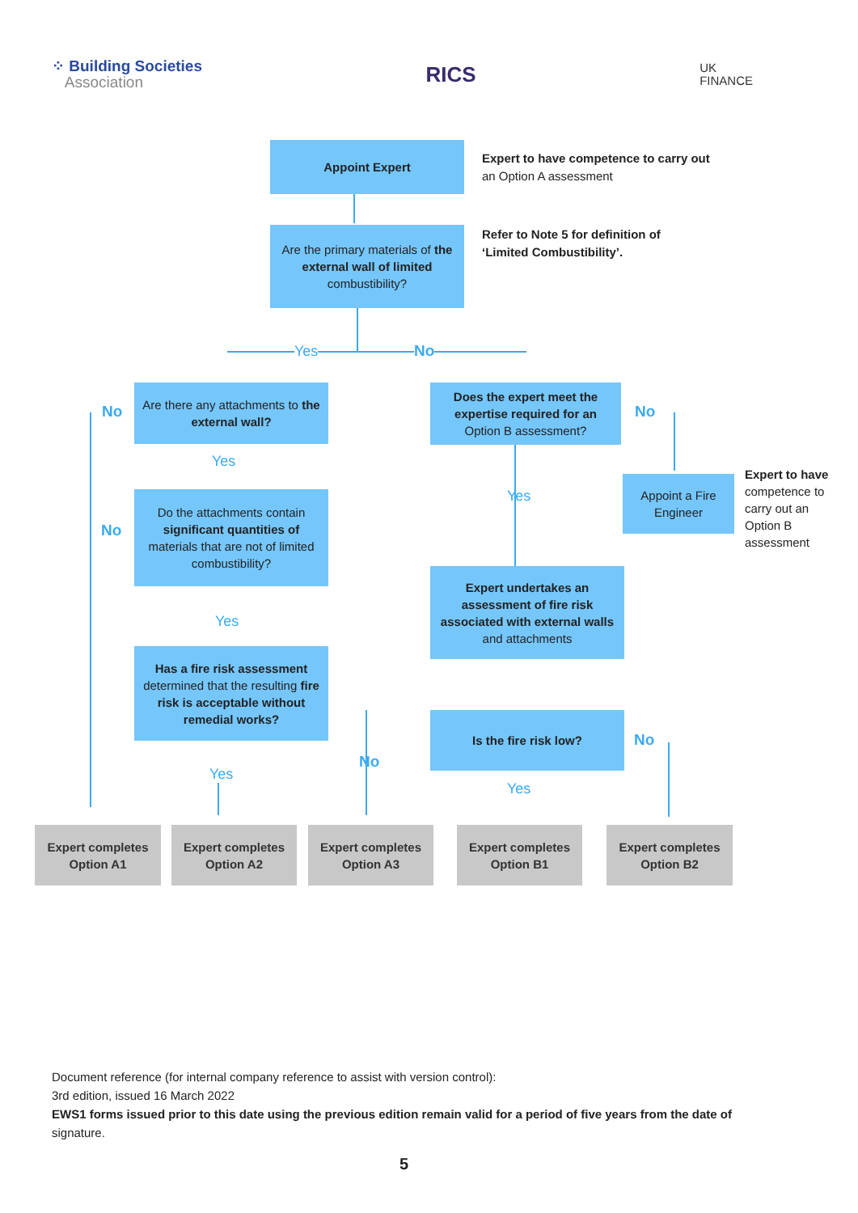⁘ Building Societies
Association
RICS
UK
FINANCE
Appoint Expert
Expert to have competence to carry out
an Option A assessment
Are the primary materials of the external wall of limited combustibility?
Refer to Note 5 for definition of
‘Limited Combustibility’.
Yes No
Are there any attachments to the external wall?
No
Yes
Do the attachments contain significant quantities of materials that are not of limited combustibility?
No
Yes
Has a fire risk assessment determined that the resulting fire risk is acceptable without remedial works?
No
Yes
Does the expert meet the expertise required for an Option B assessment?
No
Yes
Appoint a Fire Engineer
Expert to have
competence to carry out an Option B assessment
Expert undertakes an assessment of fire risk associated with external walls and attachments
Is the fire risk low?
No
Yes
Expert completes
Option A1
Expert completes
Option A2
Expert completes
Option A3
Expert completes
Option B1
Expert completes
Option B2
Document reference (for internal company reference to assist with version control):
3rd edition, issued 16 March 2022
EWS1 forms issued prior to this date using the previous edition remain valid for a period of five years from the date of
signature.
5